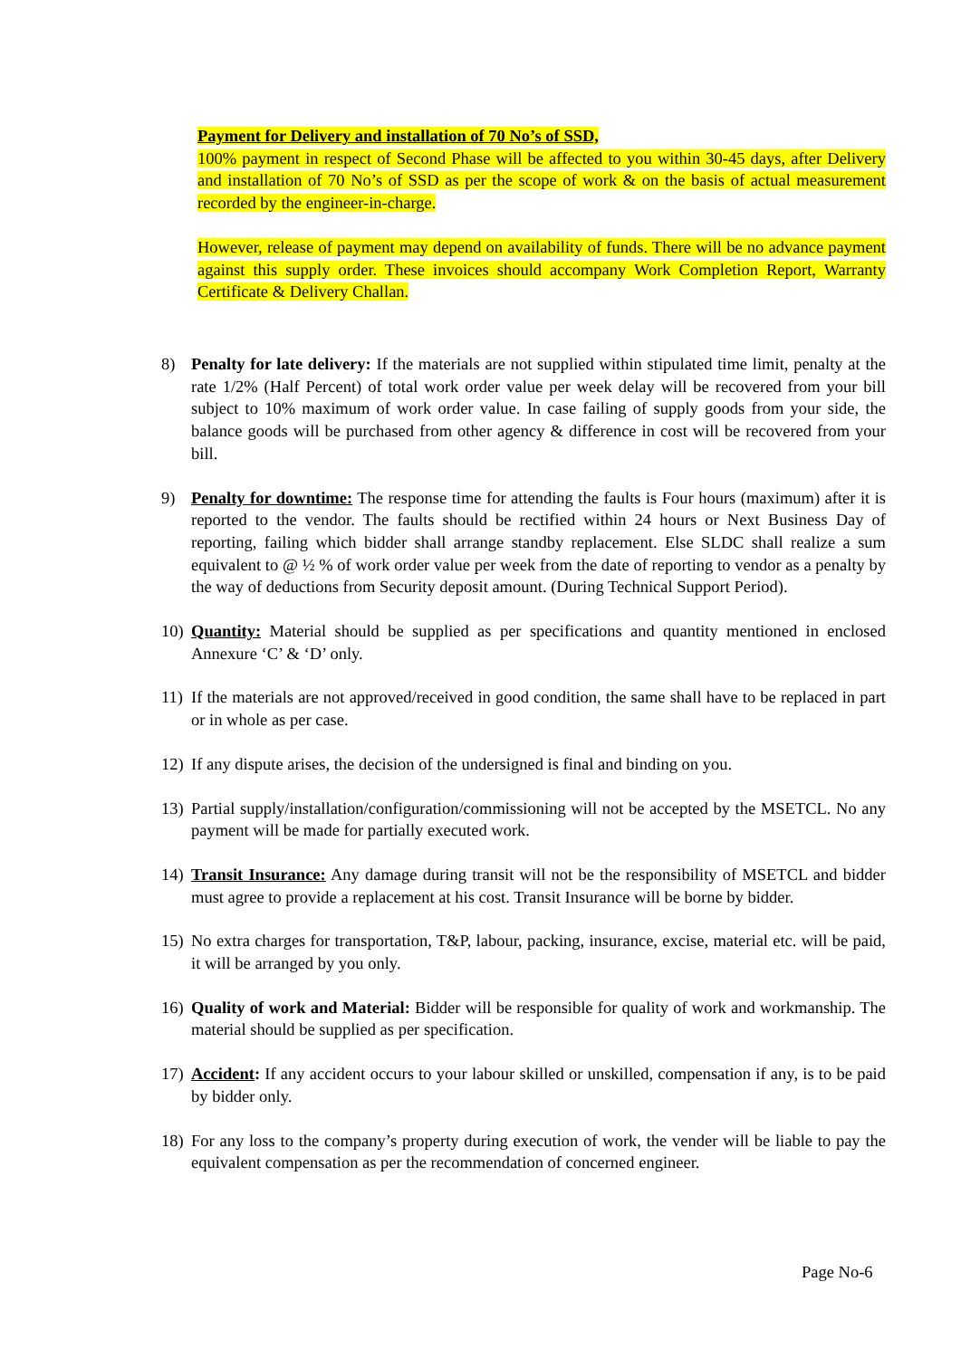Payment for Delivery and installation of 70 No’s of SSD,
100% payment in respect of Second Phase will be affected to you within 30-45 days, after Delivery and installation of 70 No’s of SSD as per the scope of work & on the basis of actual measurement recorded by the engineer-in-charge.
However, release of payment may depend on availability of funds. There will be no advance payment against this supply order. These invoices should accompany Work Completion Report, Warranty Certificate & Delivery Challan.
8) Penalty for late delivery: If the materials are not supplied within stipulated time limit, penalty at the rate 1/2% (Half Percent) of total work order value per week delay will be recovered from your bill subject to 10% maximum of work order value. In case failing of supply goods from your side, the balance goods will be purchased from other agency & difference in cost will be recovered from your bill.
9) Penalty for downtime: The response time for attending the faults is Four hours (maximum) after it is reported to the vendor. The faults should be rectified within 24 hours or Next Business Day of reporting, failing which bidder shall arrange standby replacement. Else SLDC shall realize a sum equivalent to @ ½ % of work order value per week from the date of reporting to vendor as a penalty by the way of deductions from Security deposit amount. (During Technical Support Period).
10)
Quantity: Material should be supplied as per specifications and quantity mentioned in enclosed Annexure ‘C’ & ‘D’ only.
11)
If the materials are not approved/received in good condition, the same shall have to be replaced in part or in whole as per case.
12)
If any dispute arises, the decision of the undersigned is final and binding on you.
13)
Partial supply/installation/configuration/commissioning will not be accepted by the MSETCL. No any payment will be made for partially executed work.
14)
Transit Insurance: Any damage during transit will not be the responsibility of MSETCL and bidder must agree to provide a replacement at his cost. Transit Insurance will be borne by bidder.
15)
No extra charges for transportation, T&P, labour, packing, insurance, excise, material etc. will be paid, it will be arranged by you only.
16)
Quality of work and Material: Bidder will be responsible for quality of work and workmanship. The material should be supplied as per specification.
17)
Accident: If any accident occurs to your labour skilled or unskilled, compensation if any, is to be paid by bidder only.
18)
For any loss to the company’s property during execution of work, the vender will be liable to pay the equivalent compensation as per the recommendation of concerned engineer.
Page No-6